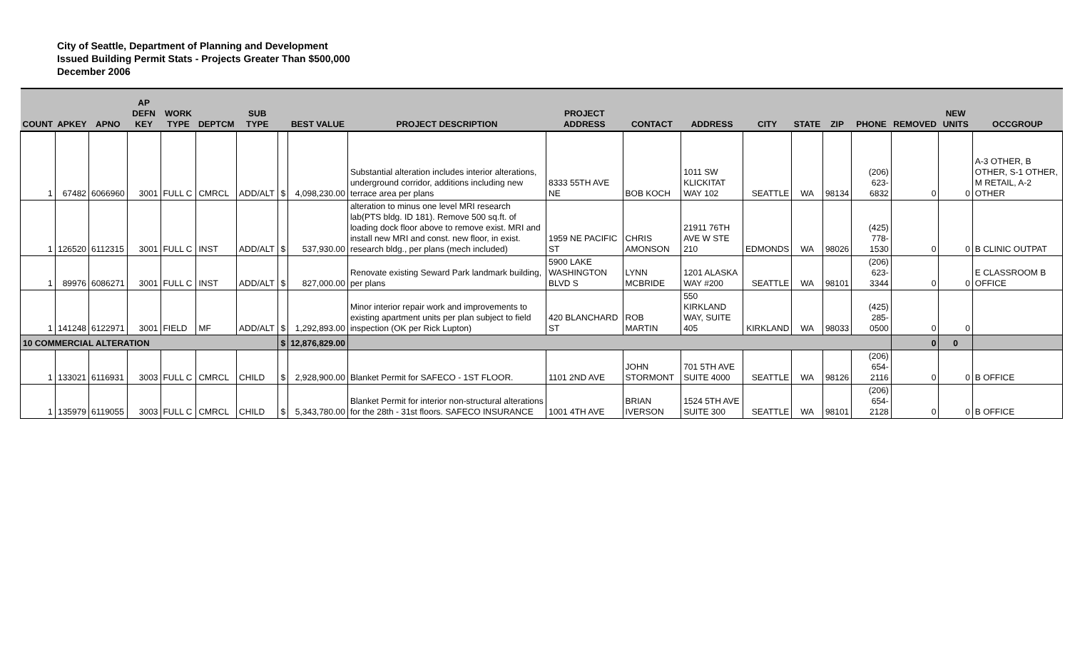City of Seattle, Department of Planning and Development
Issued Building Permit Stats - Projects Greater Than $500,000
December 2006
| COUNT | APKEY | APNO | AP DEFN KEY | WORK TYPE | DEPTCM | SUB TYPE | | BEST VALUE | PROJECT DESCRIPTION | PROJECT ADDRESS | CONTACT | ADDRESS | CITY | STATE | ZIP | PHONE | REMOVED | NEW UNITS | OCCGROUP |
| --- | --- | --- | --- | --- | --- | --- | --- | --- | --- | --- | --- | --- | --- | --- | --- | --- | --- | --- | --- |
| 1 | 67482 | 6066960 | 3001 | FULL C | CMRCL | ADD/ALT | $ | 4,098,230.00 | Substantial alteration includes interior alterations, underground corridor, additions including new terrace area per plans | 8333 55TH AVE NE | BOB KOCH | 1011 SW KLICKITAT WAY 102 | SEATTLE | WA | 98134 | (206) 623-6832 | 0 | 0 | A-3 OTHER, B OTHER, S-1 OTHER, M RETAIL, A-2 OTHER |
| 1 | 126520 | 6112315 | 3001 | FULL C | INST | ADD/ALT | $ | 537,930.00 | alteration to minus one level MRI research lab(PTS bldg. ID 181). Remove 500 sq.ft. of loading dock floor above to remove exist. MRI and install new MRI and const. new floor, in exist. research bldg., per plans (mech included) | 1959 NE PACIFIC ST | CHRIS AMONSON | 21911 76TH AVE W STE 210 | EDMONDS | WA | 98026 | (425) 778-1530 | 0 | 0 | B CLINIC OUTPAT |
| 1 | 89976 | 6086271 | 3001 | FULL C | INST | ADD/ALT | $ | 827,000.00 | Renovate existing Seward Park landmark building, per plans | 5900 LAKE WASHINGTON BLVD S | LYNN MCBRIDE | 1201 ALASKA WAY #200 | SEATTLE | WA | 98101 | (206) 623-3344 | 0 | 0 | E CLASSROOM B OFFICE |
| 1 | 141248 | 6122971 | 3001 | FIELD | MF | ADD/ALT | $ | 1,292,893.00 | Minor interior repair work and improvements to existing apartment units per plan subject to field inspection (OK per Rick Lupton) | 420 BLANCHARD ST | ROB MARTIN | 550 KIRKLAND WAY, SUITE 405 | KIRKLAND | WA | 98033 | (425) 285-0500 | 0 | 0 | |
| 10 COMMERCIAL ALTERATION | | | | | | | $ | 12,876,829.00 | | | | | | | | | 0 | 0 | |
| 1 | 133021 | 6116931 | 3003 | FULL C | CMRCL | CHILD | $ | 2,928,900.00 | Blanket Permit for SAFECO - 1ST FLOOR. | 1101 2ND AVE | JOHN STORMONT | 701 5TH AVE SUITE 4000 | SEATTLE | WA | 98126 | (206) 654-2116 | 0 | 0 | B OFFICE |
| 1 | 135979 | 6119055 | 3003 | FULL C | CMRCL | CHILD | $ | 5,343,780.00 | Blanket Permit for interior non-structural alterations for the 28th - 31st floors. SAFECO INSURANCE | 1001 4TH AVE | BRIAN IVERSON | 1524 5TH AVE SUITE 300 | SEATTLE | WA | 98101 | (206) 654-2128 | 0 | 0 | B OFFICE |